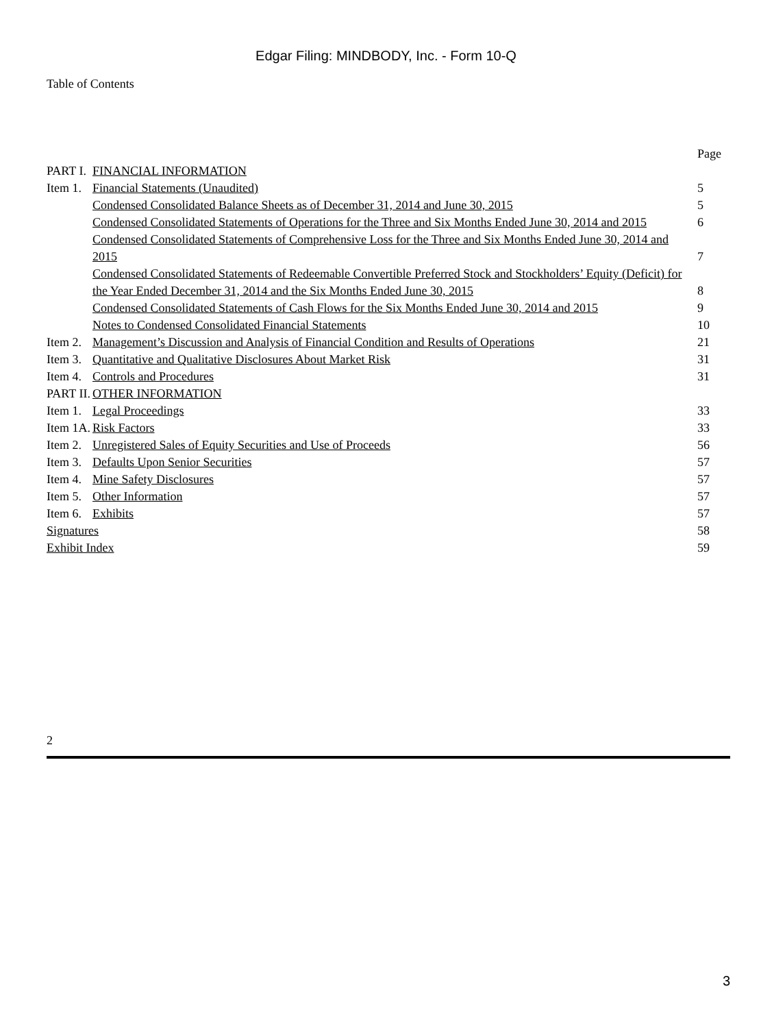Edgar Filing: MINDBODY, Inc. - Form 10-Q
Table of Contents
| | | Page |
| PART I. | FINANCIAL INFORMATION | |
| Item 1. | Financial Statements (Unaudited) | 5 |
| | Condensed Consolidated Balance Sheets as of December 31, 2014 and June 30, 2015 | 5 |
| | Condensed Consolidated Statements of Operations for the Three and Six Months Ended June 30, 2014 and 2015 | 6 |
| | Condensed Consolidated Statements of Comprehensive Loss for the Three and Six Months Ended June 30, 2014 and 2015 | 7 |
| | Condensed Consolidated Statements of Redeemable Convertible Preferred Stock and Stockholders’ Equity (Deficit) for the Year Ended December 31, 2014 and the Six Months Ended June 30, 2015 | 8 |
| | Condensed Consolidated Statements of Cash Flows for the Six Months Ended June 30, 2014 and 2015 | 9 |
| | Notes to Condensed Consolidated Financial Statements | 10 |
| Item 2. | Management’s Discussion and Analysis of Financial Condition and Results of Operations | 21 |
| Item 3. | Quantitative and Qualitative Disclosures About Market Risk | 31 |
| Item 4. | Controls and Procedures | 31 |
| PART II. | OTHER INFORMATION | |
| Item 1. | Legal Proceedings | 33 |
| Item 1A. | Risk Factors | 33 |
| Item 2. | Unregistered Sales of Equity Securities and Use of Proceeds | 56 |
| Item 3. | Defaults Upon Senior Securities | 57 |
| Item 4. | Mine Safety Disclosures | 57 |
| Item 5. | Other Information | 57 |
| Item 6. | Exhibits | 57 |
| Signatures | | 58 |
| Exhibit Index | | 59 |
2
3